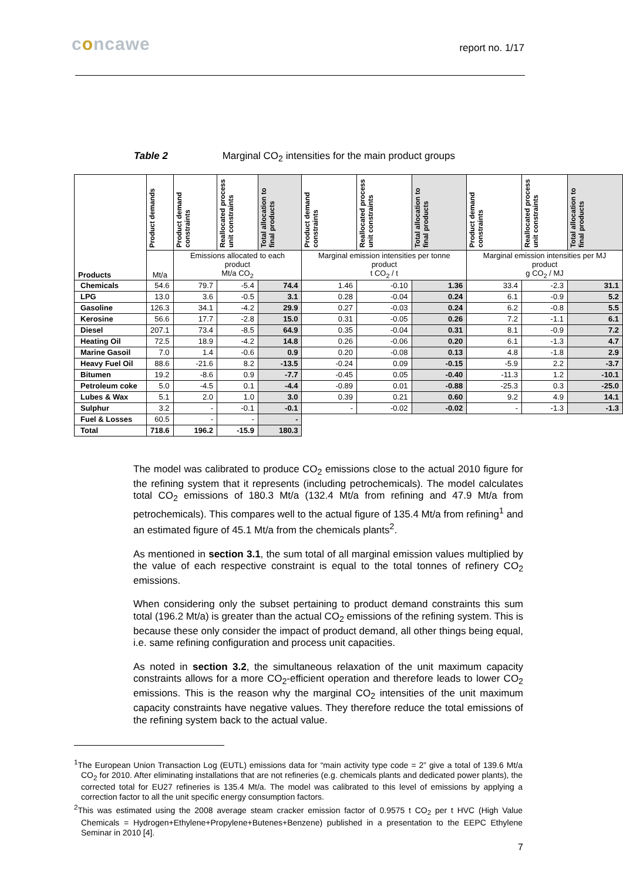concawe report no. 1/17
Table 2 Marginal CO<sub>2</sub> intensities for the main product groups
| Products | Product demands | Product demand constraints | Reallocated process unit constraints | Total allocation to final products | Product demand constraints | Reallocated process unit constraints | Total allocation to final products | Product demand constraints | Reallocated process unit constraints | Total allocation to final products |
| --- | --- | --- | --- | --- | --- | --- | --- | --- | --- | --- |
| | Mt/a | Emissions allocated to each product Mt/a CO<sub>2</sub> | | | Marginal emission intensities per tonne product t CO<sub>2</sub> / t | | | Marginal emission intensities per MJ product g CO<sub>2</sub> / MJ | | |
| Chemicals | 54.6 | 79.7 | -5.4 | 74.4 | 1.46 | -0.10 | 1.36 | 33.4 | -2.3 | 31.1 |
| LPG | 13.0 | 3.6 | -0.5 | 3.1 | 0.28 | -0.04 | 0.24 | 6.1 | -0.9 | 5.2 |
| Gasoline | 126.3 | 34.1 | -4.2 | 29.9 | 0.27 | -0.03 | 0.24 | 6.2 | -0.8 | 5.5 |
| Kerosine | 56.6 | 17.7 | -2.8 | 15.0 | 0.31 | -0.05 | 0.26 | 7.2 | -1.1 | 6.1 |
| Diesel | 207.1 | 73.4 | -8.5 | 64.9 | 0.35 | -0.04 | 0.31 | 8.1 | -0.9 | 7.2 |
| Heating Oil | 72.5 | 18.9 | -4.2 | 14.8 | 0.26 | -0.06 | 0.20 | 6.1 | -1.3 | 4.7 |
| Marine Gasoil | 7.0 | 1.4 | -0.6 | 0.9 | 0.20 | -0.08 | 0.13 | 4.8 | -1.8 | 2.9 |
| Heavy Fuel Oil | 88.6 | -21.6 | 8.2 | -13.5 | -0.24 | 0.09 | -0.15 | -5.9 | 2.2 | -3.7 |
| Bitumen | 19.2 | -8.6 | 0.9 | -7.7 | -0.45 | 0.05 | -0.40 | -11.3 | 1.2 | -10.1 |
| Petroleum coke | 5.0 | -4.5 | 0.1 | -4.4 | -0.89 | 0.01 | -0.88 | -25.3 | 0.3 | -25.0 |
| Lubes & Wax | 5.1 | 2.0 | 1.0 | 3.0 | 0.39 | 0.21 | 0.60 | 9.2 | 4.9 | 14.1 |
| Sulphur | 3.2 | - | -0.1 | -0.1 | - | -0.02 | -0.02 | - | -1.3 | -1.3 |
| Fuel & Losses | 60.5 | - | - | - | | | | | | |
| Total | 718.6 | 196.2 | -15.9 | 180.3 | | | | | | |
The model was calibrated to produce CO<sub>2</sub> emissions close to the actual 2010 figure for the refining system that it represents (including petrochemicals). The model calculates total CO<sub>2</sub> emissions of 180.3 Mt/a (132.4 Mt/a from refining and 47.9 Mt/a from petrochemicals). This compares well to the actual figure of 135.4 Mt/a from refining<sup>1</sup> and an estimated figure of 45.1 Mt/a from the chemicals plants<sup>2</sup>.
As mentioned in section 3.1, the sum total of all marginal emission values multiplied by the value of each respective constraint is equal to the total tonnes of refinery CO<sub>2</sub> emissions.
When considering only the subset pertaining to product demand constraints this sum total (196.2 Mt/a) is greater than the actual CO<sub>2</sub> emissions of the refining system. This is because these only consider the impact of product demand, all other things being equal, i.e. same refining configuration and process unit capacities.
As noted in section 3.2, the simultaneous relaxation of the unit maximum capacity constraints allows for a more CO<sub>2</sub>-efficient operation and therefore leads to lower CO<sub>2</sub> emissions. This is the reason why the marginal CO<sub>2</sub> intensities of the unit maximum capacity constraints have negative values. They therefore reduce the total emissions of the refining system back to the actual value.
<sup>1</sup> The European Union Transaction Log (EUTL) emissions data for “main activity type code = 2” give a total of 139.6 Mt/a CO<sub>2</sub> for 2010. After eliminating installations that are not refineries (e.g. chemicals plants and dedicated power plants), the corrected total for EU27 refineries is 135.4 Mt/a. The model was calibrated to this level of emissions by applying a correction factor to all the unit specific energy consumption factors.
<sup>2</sup> This was estimated using the 2008 average steam cracker emission factor of 0.9575 t CO<sub>2</sub> per t HVC (High Value Chemicals = Hydrogen+Ethylene+Propylene+Butenes+Benzene) published in a presentation to the EEPC Ethylene Seminar in 2010 [4].
7